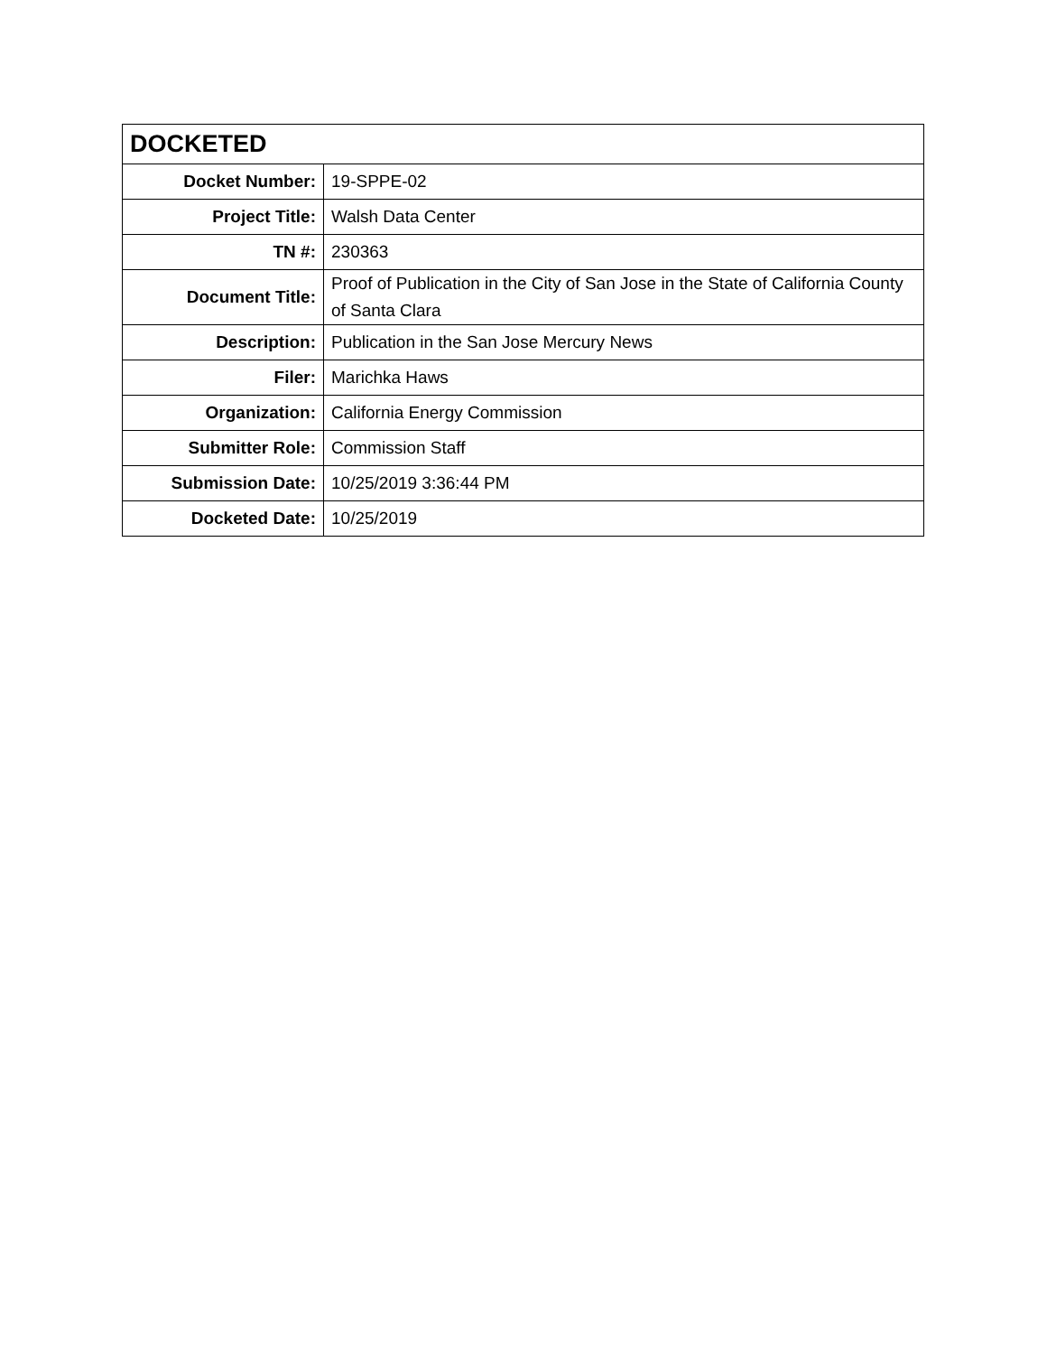| DOCKETED | |
| --- | --- |
| Docket Number: | 19-SPPE-02 |
| Project Title: | Walsh Data Center |
| TN #: | 230363 |
| Document Title: | Proof of Publication in the City of San Jose in the State of California County of Santa Clara |
| Description: | Publication in the San Jose Mercury News |
| Filer: | Marichka Haws |
| Organization: | California Energy Commission |
| Submitter Role: | Commission Staff |
| Submission Date: | 10/25/2019 3:36:44 PM |
| Docketed Date: | 10/25/2019 |